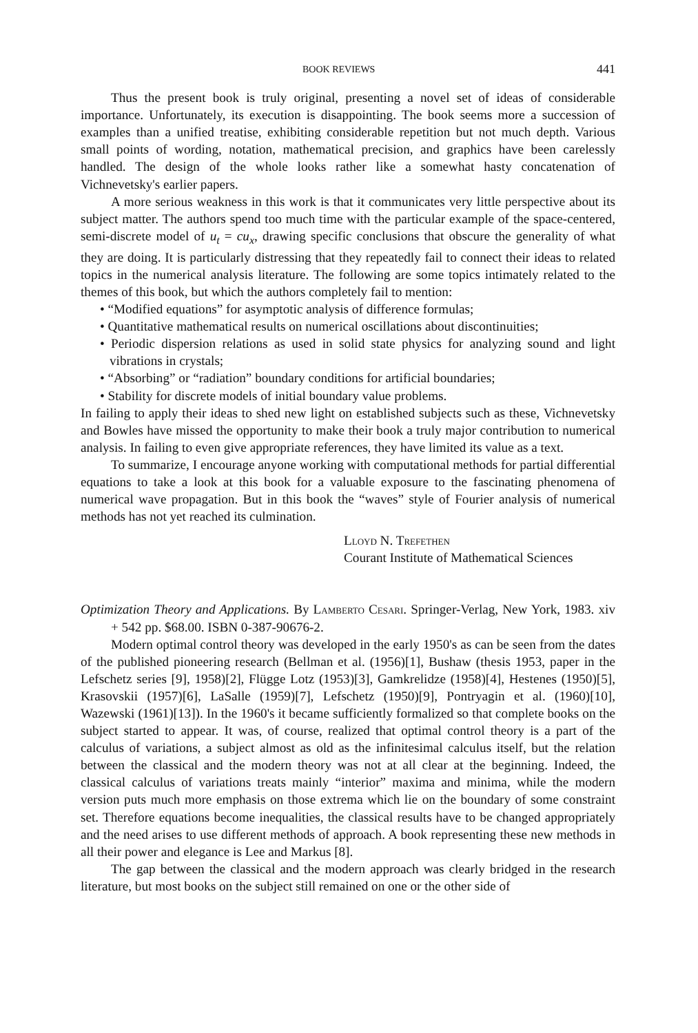BOOK REVIEWS 441
Thus the present book is truly original, presenting a novel set of ideas of considerable importance. Unfortunately, its execution is disappointing. The book seems more a succession of examples than a unified treatise, exhibiting considerable repetition but not much depth. Various small points of wording, notation, mathematical precision, and graphics have been carelessly handled. The design of the whole looks rather like a somewhat hasty concatenation of Vichnevetsky's earlier papers.
A more serious weakness in this work is that it communicates very little perspective about its subject matter. The authors spend too much time with the particular example of the space-centered, semi-discrete model of u<sub>t</sub> = cu<sub>x</sub>, drawing specific conclusions that obscure the generality of what they are doing. It is particularly distressing that they repeatedly fail to connect their ideas to related topics in the numerical analysis literature. The following are some topics intimately related to the themes of this book, but which the authors completely fail to mention:
• “Modified equations” for asymptotic analysis of difference formulas;
• Quantitative mathematical results on numerical oscillations about discontinuities;
• Periodic dispersion relations as used in solid state physics for analyzing sound and light vibrations in crystals;
• “Absorbing” or “radiation” boundary conditions for artificial boundaries;
• Stability for discrete models of initial boundary value problems.
In failing to apply their ideas to shed new light on established subjects such as these, Vichnevetsky and Bowles have missed the opportunity to make their book a truly major contribution to numerical analysis. In failing to even give appropriate references, they have limited its value as a text.
To summarize, I encourage anyone working with computational methods for partial differential equations to take a look at this book for a valuable exposure to the fascinating phenomena of numerical wave propagation. But in this book the “waves” style of Fourier analysis of numerical methods has not yet reached its culmination.
Lloyd N. Trefethen
Courant Institute of Mathematical Sciences
Optimization Theory and Applications. By Lamberto Cesari. Springer-Verlag, New York, 1983. xiv + 542 pp. $68.00. ISBN 0-387-90676-2.
Modern optimal control theory was developed in the early 1950's as can be seen from the dates of the published pioneering research (Bellman et al. (1956)[1], Bushaw (thesis 1953, paper in the Lefschetz series [9], 1958)[2], Flügge Lotz (1953)[3], Gamkrelidze (1958)[4], Hestenes (1950)[5], Krasovskii (1957)[6], LaSalle (1959)[7], Lefschetz (1950)[9], Pontryagin et al. (1960)[10], Wazewski (1961)[13]). In the 1960's it became sufficiently formalized so that complete books on the subject started to appear. It was, of course, realized that optimal control theory is a part of the calculus of variations, a subject almost as old as the infinitesimal calculus itself, but the relation between the classical and the modern theory was not at all clear at the beginning. Indeed, the classical calculus of variations treats mainly “interior” maxima and minima, while the modern version puts much more emphasis on those extrema which lie on the boundary of some constraint set. Therefore equations become inequalities, the classical results have to be changed appropriately and the need arises to use different methods of approach. A book representing these new methods in all their power and elegance is Lee and Markus [8].
The gap between the classical and the modern approach was clearly bridged in the research literature, but most books on the subject still remained on one or the other side of